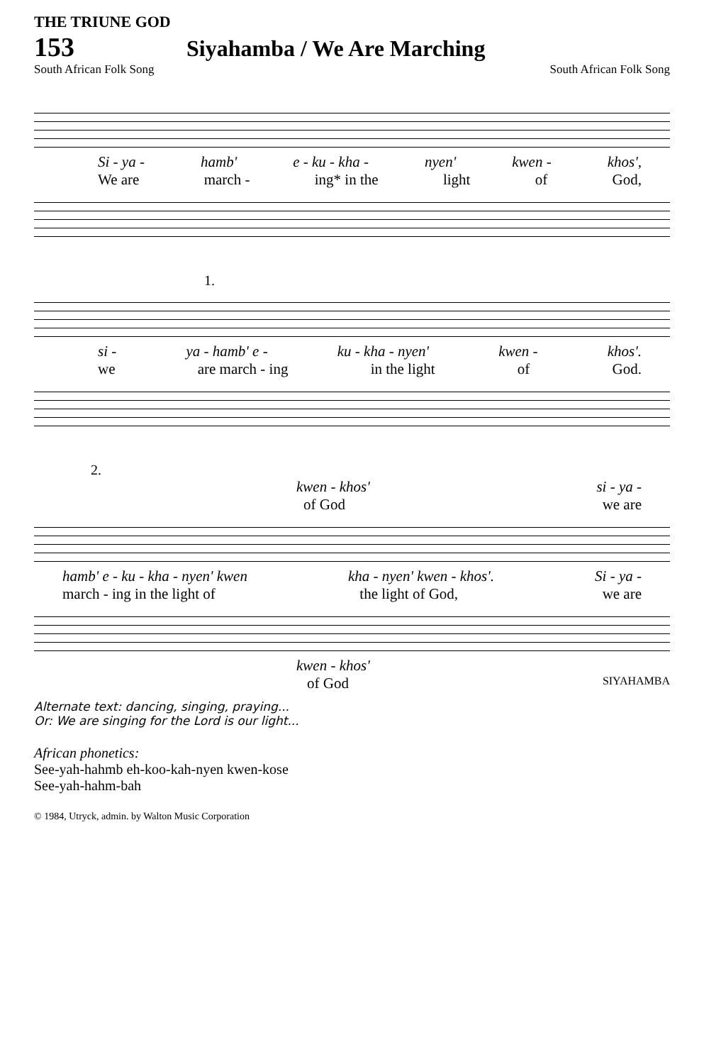THE TRIUNE GOD
153 Siyahamba / We Are Marching
South African Folk Song South African Folk Song
Si - ya - hamb' e - ku - kha - nyen' kwen - khos',
We are march - ing* in the light of God,
1.
si - ya - hamb' e - ku - kha - nyen' kwen - khos'.
we are march - ing in the light of God.
2.
kwen - khos' si - ya -
of God we are
hamb' e - ku - kha - nyen' kwen kha - nyen' kwen - khos'. Si - ya -
march - ing in the light of the light of God, we are
kwen - khos'
of God SIYAHAMBA
Alternate text: dancing, singing, praying...
Or: We are singing for the Lord is our light...
African phonetics:
See-yah-hahmb eh-koo-kah-nyen kwen-kose
See-yah-hahm-bah
© 1984, Utryck, admin. by Walton Music Corporation